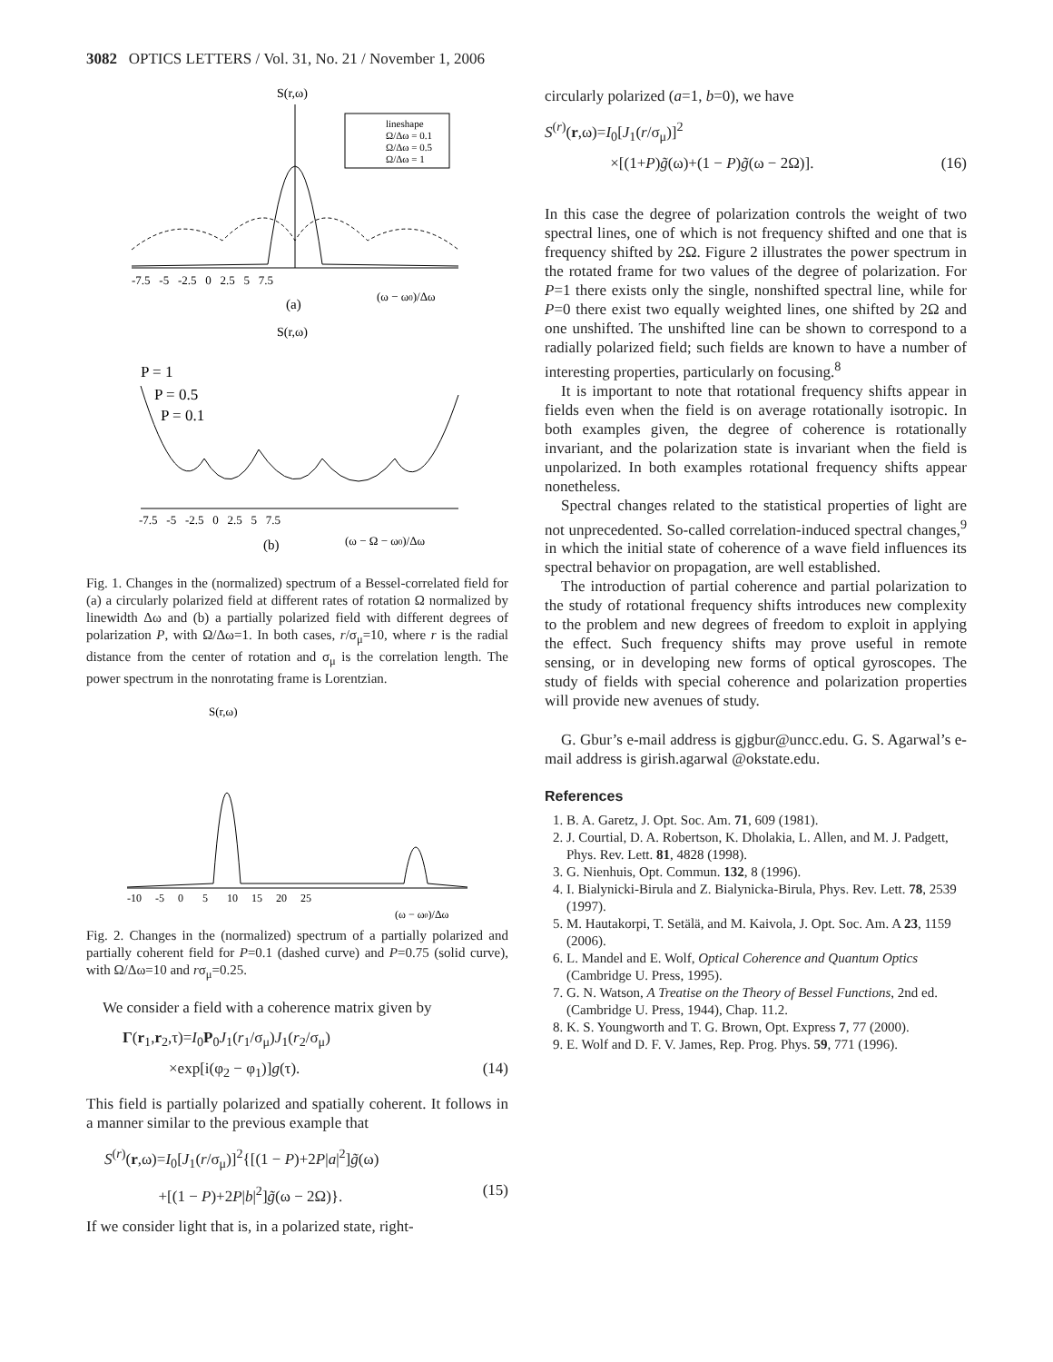3082 OPTICS LETTERS / Vol. 31, No. 21 / November 1, 2006
S(r,ω)
lineshape
Ω/Δω = 0.1
Ω/Δω = 0.5
Ω/Δω = 1
-7.5 -5 -2.5 0 2.5 5 7.5
(ω − ω0)/Δω
(a)
S(r,ω)
P = 1
P = 0.5
P = 0.1
-7.5 -5 -2.5 0 2.5 5 7.5
(b)
(ω − Ω − ω0)/Δω
Fig. 1. Changes in the (normalized) spectrum of a Bessel-correlated field for (a) a circularly polarized field at different rates of rotation Ω normalized by linewidth Δω and (b) a partially polarized field with different degrees of polarization P, with Ω/Δω=1. In both cases, r/σ<sub>μ</sub>=10, where r is the radial distance from the center of rotation and σ<sub>μ</sub> is the correlation length. The power spectrum in the nonrotating frame is Lorentzian.
S(r,ω)
-10 -5 0 5 10 15 20 25
(ω − ω0)/Δω
Fig. 2. Changes in the (normalized) spectrum of a partially polarized and partially coherent field for P=0.1 (dashed curve) and P=0.75 (solid curve), with Ω/Δω=10 and rσ<sub>μ</sub>=0.25.
We consider a field with a coherence matrix given by
Γ(r<sub>1</sub>,r<sub>2</sub>,τ)=I<sub>0</sub>P<sub>0</sub>J<sub>1</sub>(r<sub>1</sub>/σ<sub>μ</sub>)J<sub>1</sub>(r<sub>2</sub>/σ<sub>μ</sub>)
×exp[i(φ<sub>2</sub> − φ<sub>1</sub>)]g(τ). (14)
This field is partially polarized and spatially coherent. It follows in a manner similar to the previous example that
S<sup>(r)</sup>(r,ω)=I<sub>0</sub>[J<sub>1</sub>(r/σ<sub>μ</sub>)]<sup>2</sup>{[(1 − P)+2P|a|<sup>2</sup>]g̃(ω)
+[(1 − P)+2P|b|<sup>2</sup>]g̃(ω − 2Ω)}. (15)
If we consider light that is, in a polarized state, right-
circularly polarized (a=1, b=0), we have
S<sup>(r)</sup>(r,ω)=I<sub>0</sub>[J<sub>1</sub>(r/σ<sub>μ</sub>)]<sup>2</sup>
×[(1+P)g̃(ω)+(1 − P)g̃(ω − 2Ω)]. (16)
In this case the degree of polarization controls the weight of two spectral lines, one of which is not frequency shifted and one that is frequency shifted by 2Ω. Figure 2 illustrates the power spectrum in the rotated frame for two values of the degree of polarization. For P=1 there exists only the single, nonshifted spectral line, while for P=0 there exist two equally weighted lines, one shifted by 2Ω and one unshifted. The unshifted line can be shown to correspond to a radially polarized field; such fields are known to have a number of interesting properties, particularly on focusing.<sup>8</sup>
It is important to note that rotational frequency shifts appear in fields even when the field is on average rotationally isotropic. In both examples given, the degree of coherence is rotationally invariant, and the polarization state is invariant when the field is unpolarized. In both examples rotational frequency shifts appear nonetheless.
Spectral changes related to the statistical properties of light are not unprecedented. So-called correlation-induced spectral changes,<sup>9</sup> in which the initial state of coherence of a wave field influences its spectral behavior on propagation, are well established.
The introduction of partial coherence and partial polarization to the study of rotational frequency shifts introduces new complexity to the problem and new degrees of freedom to exploit in applying the effect. Such frequency shifts may prove useful in remote sensing, or in developing new forms of optical gyroscopes. The study of fields with special coherence and polarization properties will provide new avenues of study.
G. Gbur’s e-mail address is gjgbur@uncc.edu. G. S. Agarwal’s e-mail address is girish.agarwal @okstate.edu.
References
1. B. A. Garetz, J. Opt. Soc. Am. 71, 609 (1981).
2. J. Courtial, D. A. Robertson, K. Dholakia, L. Allen, and M. J. Padgett, Phys. Rev. Lett. 81, 4828 (1998).
3. G. Nienhuis, Opt. Commun. 132, 8 (1996).
4. I. Bialynicki-Birula and Z. Bialynicka-Birula, Phys. Rev. Lett. 78, 2539 (1997).
5. M. Hautakorpi, T. Setälä, and M. Kaivola, J. Opt. Soc. Am. A 23, 1159 (2006).
6. L. Mandel and E. Wolf, Optical Coherence and Quantum Optics (Cambridge U. Press, 1995).
7. G. N. Watson, A Treatise on the Theory of Bessel Functions, 2nd ed. (Cambridge U. Press, 1944), Chap. 11.2.
8. K. S. Youngworth and T. G. Brown, Opt. Express 7, 77 (2000).
9. E. Wolf and D. F. V. James, Rep. Prog. Phys. 59, 771 (1996).